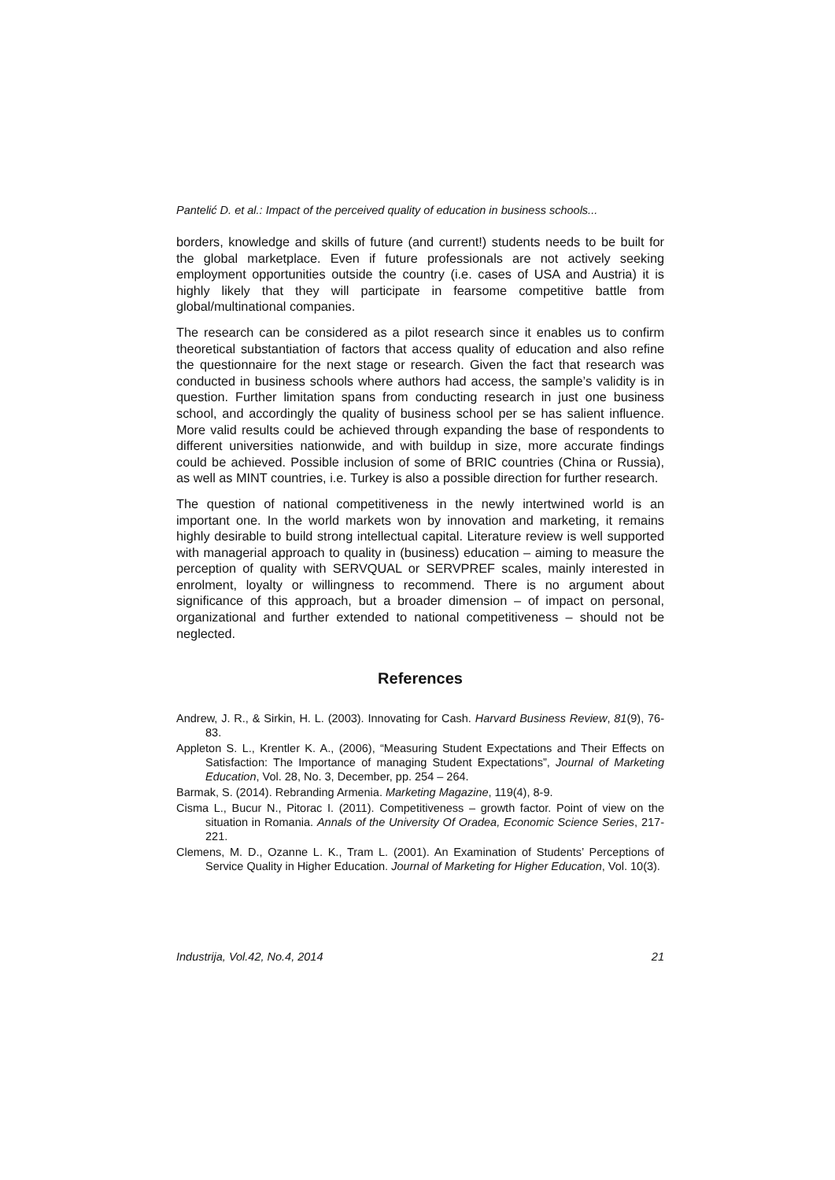Pantelić D. et al.: Impact of the perceived quality of education in business schools...
borders, knowledge and skills of future (and current!) students needs to be built for the global marketplace. Even if future professionals are not actively seeking employment opportunities outside the country (i.e. cases of USA and Austria) it is highly likely that they will participate in fearsome competitive battle from global/multinational companies.
The research can be considered as a pilot research since it enables us to confirm theoretical substantiation of factors that access quality of education and also refine the questionnaire for the next stage or research. Given the fact that research was conducted in business schools where authors had access, the sample’s validity is in question. Further limitation spans from conducting research in just one business school, and accordingly the quality of business school per se has salient influence. More valid results could be achieved through expanding the base of respondents to different universities nationwide, and with buildup in size, more accurate findings could be achieved. Possible inclusion of some of BRIC countries (China or Russia), as well as MINT countries, i.e. Turkey is also a possible direction for further research.
The question of national competitiveness in the newly intertwined world is an important one. In the world markets won by innovation and marketing, it remains highly desirable to build strong intellectual capital. Literature review is well supported with managerial approach to quality in (business) education – aiming to measure the perception of quality with SERVQUAL or SERVPREF scales, mainly interested in enrolment, loyalty or willingness to recommend. There is no argument about significance of this approach, but a broader dimension – of impact on personal, organizational and further extended to national competitiveness – should not be neglected.
References
Andrew, J. R., & Sirkin, H. L. (2003). Innovating for Cash. Harvard Business Review, 81(9), 76-83.
Appleton S. L., Krentler K. A., (2006), “Measuring Student Expectations and Their Effects on Satisfaction: The Importance of managing Student Expectations”, Journal of Marketing Education, Vol. 28, No. 3, December, pp. 254 – 264.
Barmak, S. (2014). Rebranding Armenia. Marketing Magazine, 119(4), 8-9.
Cisma L., Bucur N., Pitorac I. (2011). Competitiveness – growth factor. Point of view on the situation in Romania. Annals of the University Of Oradea, Economic Science Series, 217-221.
Clemens, M. D., Ozanne L. K., Tram L. (2001). An Examination of Students’ Perceptions of Service Quality in Higher Education. Journal of Marketing for Higher Education, Vol. 10(3).
Industrija, Vol.42, No.4, 2014 21